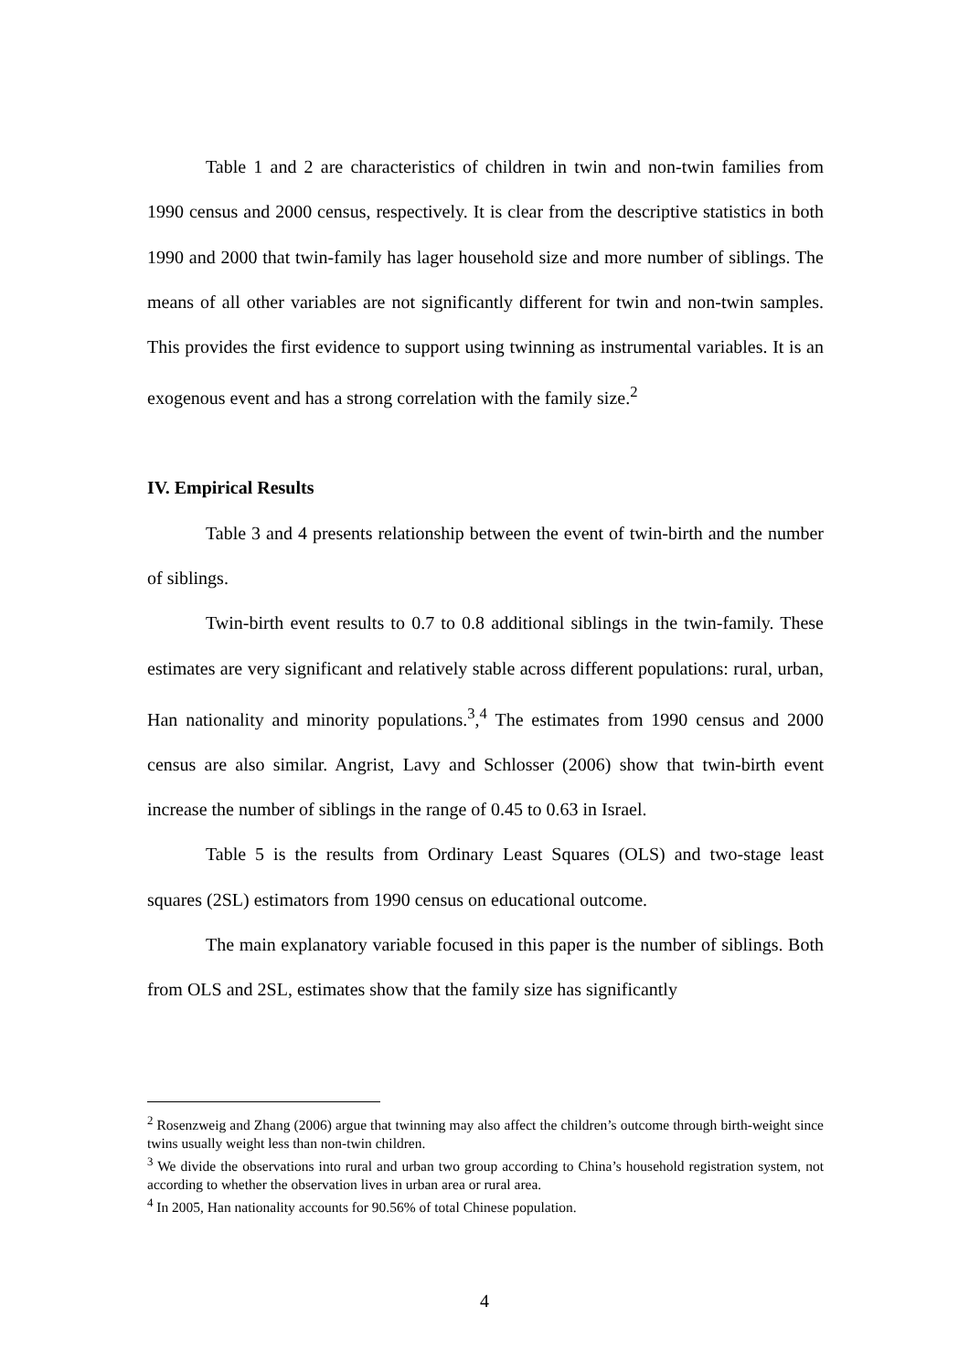Table 1 and 2 are characteristics of children in twin and non-twin families from 1990 census and 2000 census, respectively. It is clear from the descriptive statistics in both 1990 and 2000 that twin-family has lager household size and more number of siblings. The means of all other variables are not significantly different for twin and non-twin samples. This provides the first evidence to support using twinning as instrumental variables. It is an exogenous event and has a strong correlation with the family size.<sup>2</sup>
IV. Empirical Results
Table 3 and 4 presents relationship between the event of twin-birth and the number of siblings.
Twin-birth event results to 0.7 to 0.8 additional siblings in the twin-family. These estimates are very significant and relatively stable across different populations: rural, urban, Han nationality and minority populations.<sup>3</sup>,<sup>4</sup> The estimates from 1990 census and 2000 census are also similar. Angrist, Lavy and Schlosser (2006) show that twin-birth event increase the number of siblings in the range of 0.45 to 0.63 in Israel.
Table 5 is the results from Ordinary Least Squares (OLS) and two-stage least squares (2SL) estimators from 1990 census on educational outcome.
The main explanatory variable focused in this paper is the number of siblings. Both from OLS and 2SL, estimates show that the family size has significantly
<sup>2</sup> Rosenzweig and Zhang (2006) argue that twinning may also affect the children’s outcome through birth-weight since twins usually weight less than non-twin children.
<sup>3</sup> We divide the observations into rural and urban two group according to China’s household registration system, not according to whether the observation lives in urban area or rural area.
<sup>4</sup> In 2005, Han nationality accounts for 90.56% of total Chinese population.
4